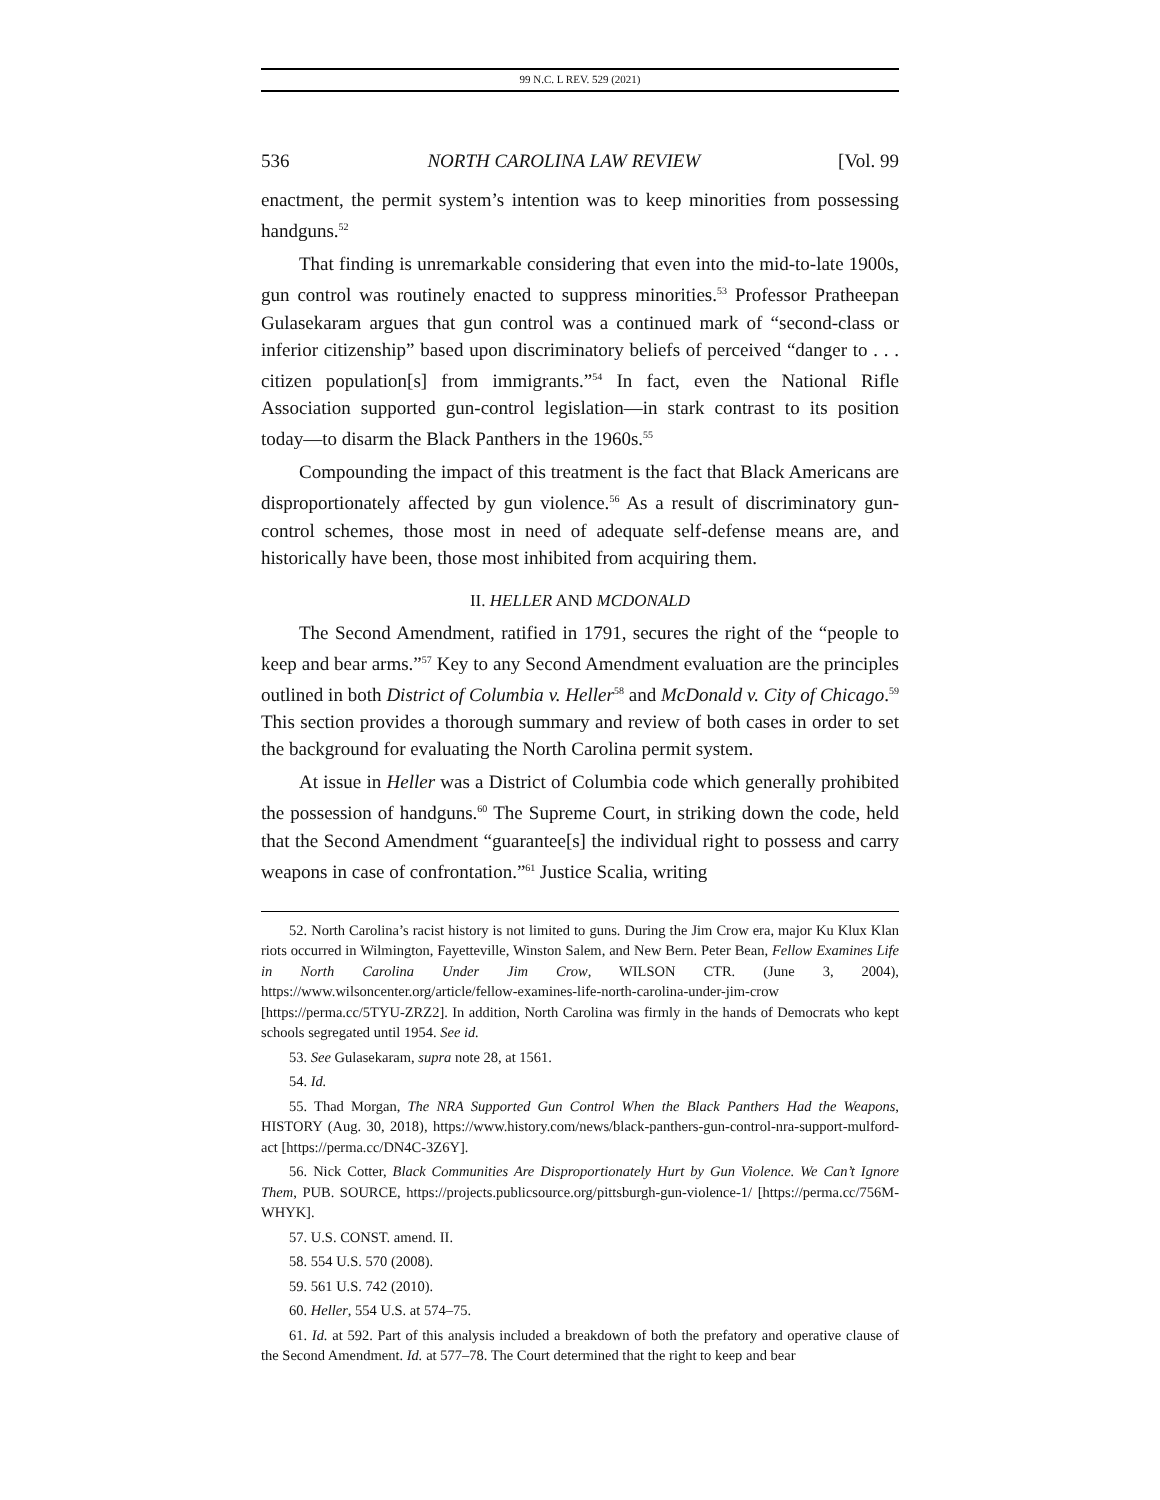99 N.C. L REV. 529 (2021)
536 NORTH CAROLINA LAW REVIEW [Vol. 99
enactment, the permit system’s intention was to keep minorities from possessing handguns.<sup>52</sup>
That finding is unremarkable considering that even into the mid-to-late 1900s, gun control was routinely enacted to suppress minorities.<sup>53</sup> Professor Pratheepan Gulasekaram argues that gun control was a continued mark of “second-class or inferior citizenship” based upon discriminatory beliefs of perceived “danger to . . . citizen population[s] from immigrants.”<sup>54</sup> In fact, even the National Rifle Association supported gun-control legislation—in stark contrast to its position today—to disarm the Black Panthers in the 1960s.<sup>55</sup>
Compounding the impact of this treatment is the fact that Black Americans are disproportionately affected by gun violence.<sup>56</sup> As a result of discriminatory gun-control schemes, those most in need of adequate self-defense means are, and historically have been, those most inhibited from acquiring them.
II. HELLER AND MCDONALD
The Second Amendment, ratified in 1791, secures the right of the “people to keep and bear arms.”<sup>57</sup> Key to any Second Amendment evaluation are the principles outlined in both District of Columbia v. Heller<sup>58</sup> and McDonald v. City of Chicago.<sup>59</sup> This section provides a thorough summary and review of both cases in order to set the background for evaluating the North Carolina permit system.
At issue in Heller was a District of Columbia code which generally prohibited the possession of handguns.<sup>60</sup> The Supreme Court, in striking down the code, held that the Second Amendment “guarantee[s] the individual right to possess and carry weapons in case of confrontation.”<sup>61</sup> Justice Scalia, writing
52. North Carolina’s racist history is not limited to guns. During the Jim Crow era, major Ku Klux Klan riots occurred in Wilmington, Fayetteville, Winston Salem, and New Bern. Peter Bean, Fellow Examines Life in North Carolina Under Jim Crow, WILSON CTR. (June 3, 2004), https://www.wilsoncenter.org/article/fellow-examines-life-north-carolina-under-jim-crow [https://perma.cc/5TYU-ZRZ2]. In addition, North Carolina was firmly in the hands of Democrats who kept schools segregated until 1954. See id.
53. See Gulasekaram, supra note 28, at 1561.
54. Id.
55. Thad Morgan, The NRA Supported Gun Control When the Black Panthers Had the Weapons, HISTORY (Aug. 30, 2018), https://www.history.com/news/black-panthers-gun-control-nra-support-mulford-act [https://perma.cc/DN4C-3Z6Y].
56. Nick Cotter, Black Communities Are Disproportionately Hurt by Gun Violence. We Can’t Ignore Them, PUB. SOURCE, https://projects.publicsource.org/pittsburgh-gun-violence-1/ [https://perma.cc/756M-WHYK].
57. U.S. CONST. amend. II.
58. 554 U.S. 570 (2008).
59. 561 U.S. 742 (2010).
60. Heller, 554 U.S. at 574–75.
61. Id. at 592. Part of this analysis included a breakdown of both the prefatory and operative clause of the Second Amendment. Id. at 577–78. The Court determined that the right to keep and bear